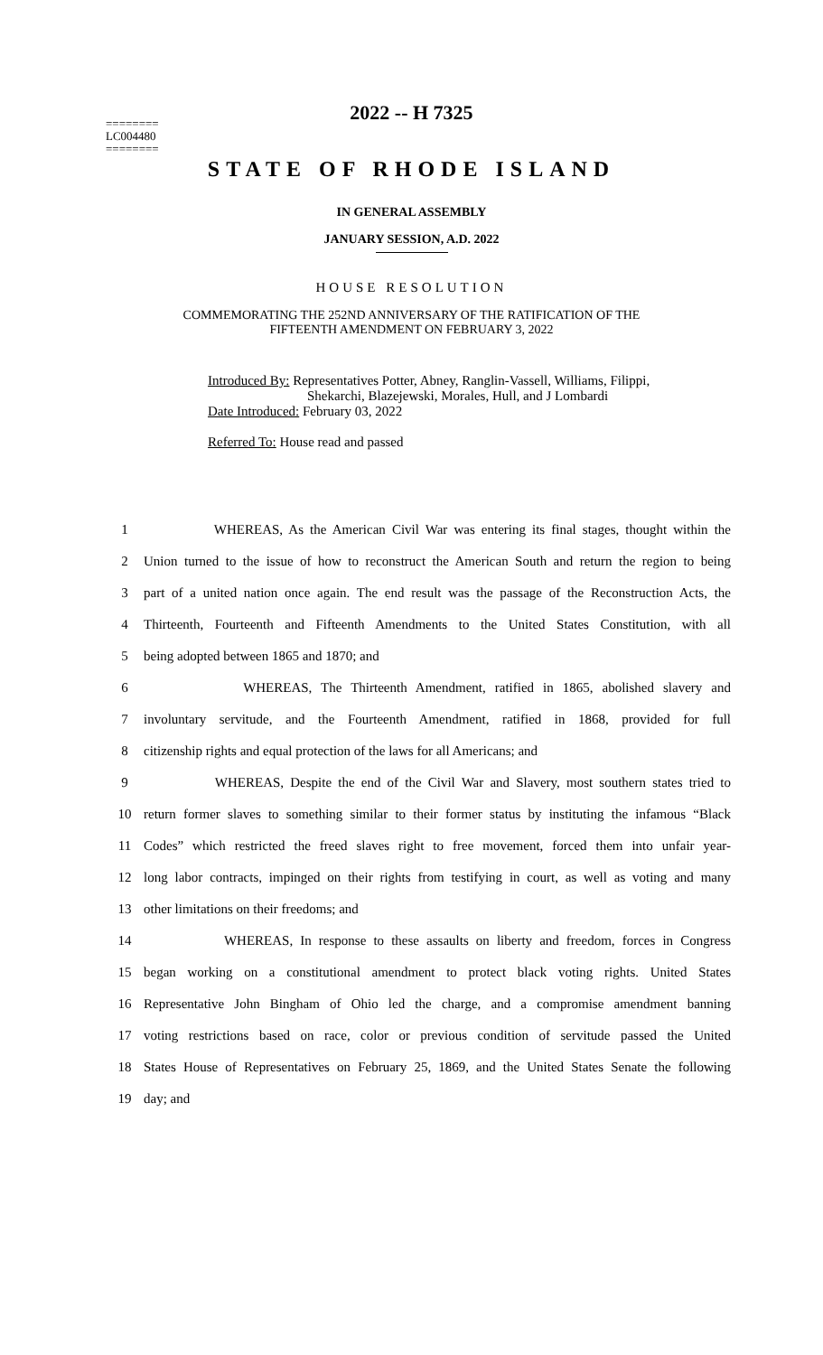========
LC004480
========
2022 -- H 7325
STATE OF RHODE ISLAND
IN GENERAL ASSEMBLY
JANUARY SESSION, A.D. 2022
HOUSE RESOLUTION
COMMEMORATING THE 252ND ANNIVERSARY OF THE RATIFICATION OF THE
FIFTEENTH AMENDMENT ON FEBRUARY 3, 2022
Introduced By: Representatives Potter, Abney, Ranglin-Vassell, Williams, Filippi,
Shekarchi, Blazejewski, Morales, Hull, and J Lombardi
Date Introduced: February 03, 2022
Referred To: House read and passed
| 1 | WHEREAS, As the American Civil War was entering its final stages, thought within the |
| 2 | Union turned to the issue of how to reconstruct the American South and return the region to being |
| 3 | part of a united nation once again. The end result was the passage of the Reconstruction Acts, the |
| 4 | Thirteenth, Fourteenth and Fifteenth Amendments to the United States Constitution, with all |
| 5 | being adopted between 1865 and 1870; and |
| 6 | WHEREAS, The Thirteenth Amendment, ratified in 1865, abolished slavery and |
| 7 | involuntary servitude, and the Fourteenth Amendment, ratified in 1868, provided for full |
| 8 | citizenship rights and equal protection of the laws for all Americans; and |
| 9 | WHEREAS, Despite the end of the Civil War and Slavery, most southern states tried to |
| 10 | return former slaves to something similar to their former status by instituting the infamous “Black |
| 11 | Codes” which restricted the freed slaves right to free movement, forced them into unfair year- |
| 12 | long labor contracts, impinged on their rights from testifying in court, as well as voting and many |
| 13 | other limitations on their freedoms; and |
| 14 | WHEREAS, In response to these assaults on liberty and freedom, forces in Congress |
| 15 | began working on a constitutional amendment to protect black voting rights. United States |
| 16 | Representative John Bingham of Ohio led the charge, and a compromise amendment banning |
| 17 | voting restrictions based on race, color or previous condition of servitude passed the United |
| 18 | States House of Representatives on February 25, 1869, and the United States Senate the following |
| 19 | day; and |